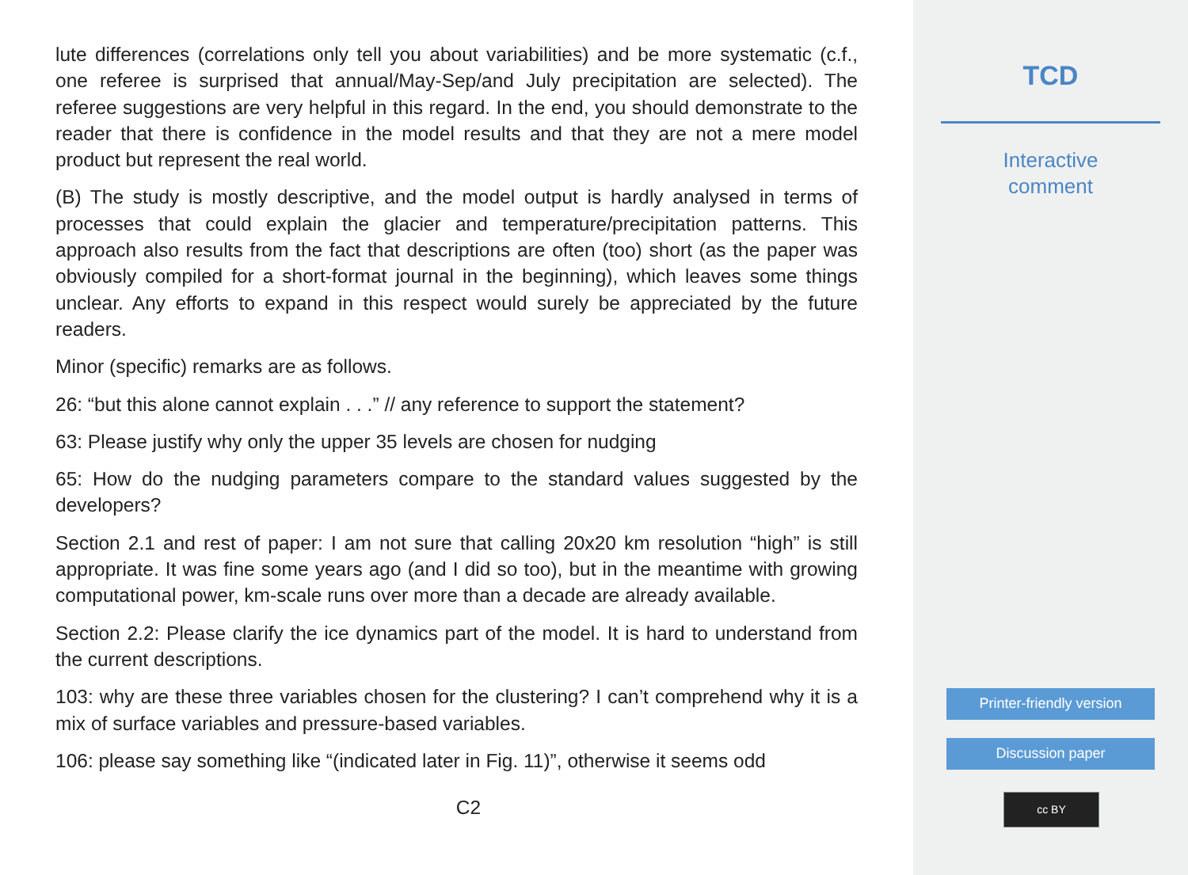lute differences (correlations only tell you about variabilities) and be more systematic (c.f., one referee is surprised that annual/May-Sep/and July precipitation are selected). The referee suggestions are very helpful in this regard. In the end, you should demonstrate to the reader that there is confidence in the model results and that they are not a mere model product but represent the real world.
(B) The study is mostly descriptive, and the model output is hardly analysed in terms of processes that could explain the glacier and temperature/precipitation patterns. This approach also results from the fact that descriptions are often (too) short (as the paper was obviously compiled for a short-format journal in the beginning), which leaves some things unclear. Any efforts to expand in this respect would surely be appreciated by the future readers.
Minor (specific) remarks are as follows.
26: “but this alone cannot explain . . .” // any reference to support the statement?
63: Please justify why only the upper 35 levels are chosen for nudging
65: How do the nudging parameters compare to the standard values suggested by the developers?
Section 2.1 and rest of paper: I am not sure that calling 20x20 km resolution “high” is still appropriate. It was fine some years ago (and I did so too), but in the meantime with growing computational power, km-scale runs over more than a decade are already available.
Section 2.2: Please clarify the ice dynamics part of the model. It is hard to understand from the current descriptions.
103: why are these three variables chosen for the clustering? I can’t comprehend why it is a mix of surface variables and pressure-based variables.
106: please say something like “(indicated later in Fig. 11)”, otherwise it seems odd
C2
TCD
Interactive
comment
Printer-friendly version
Discussion paper
cc BY